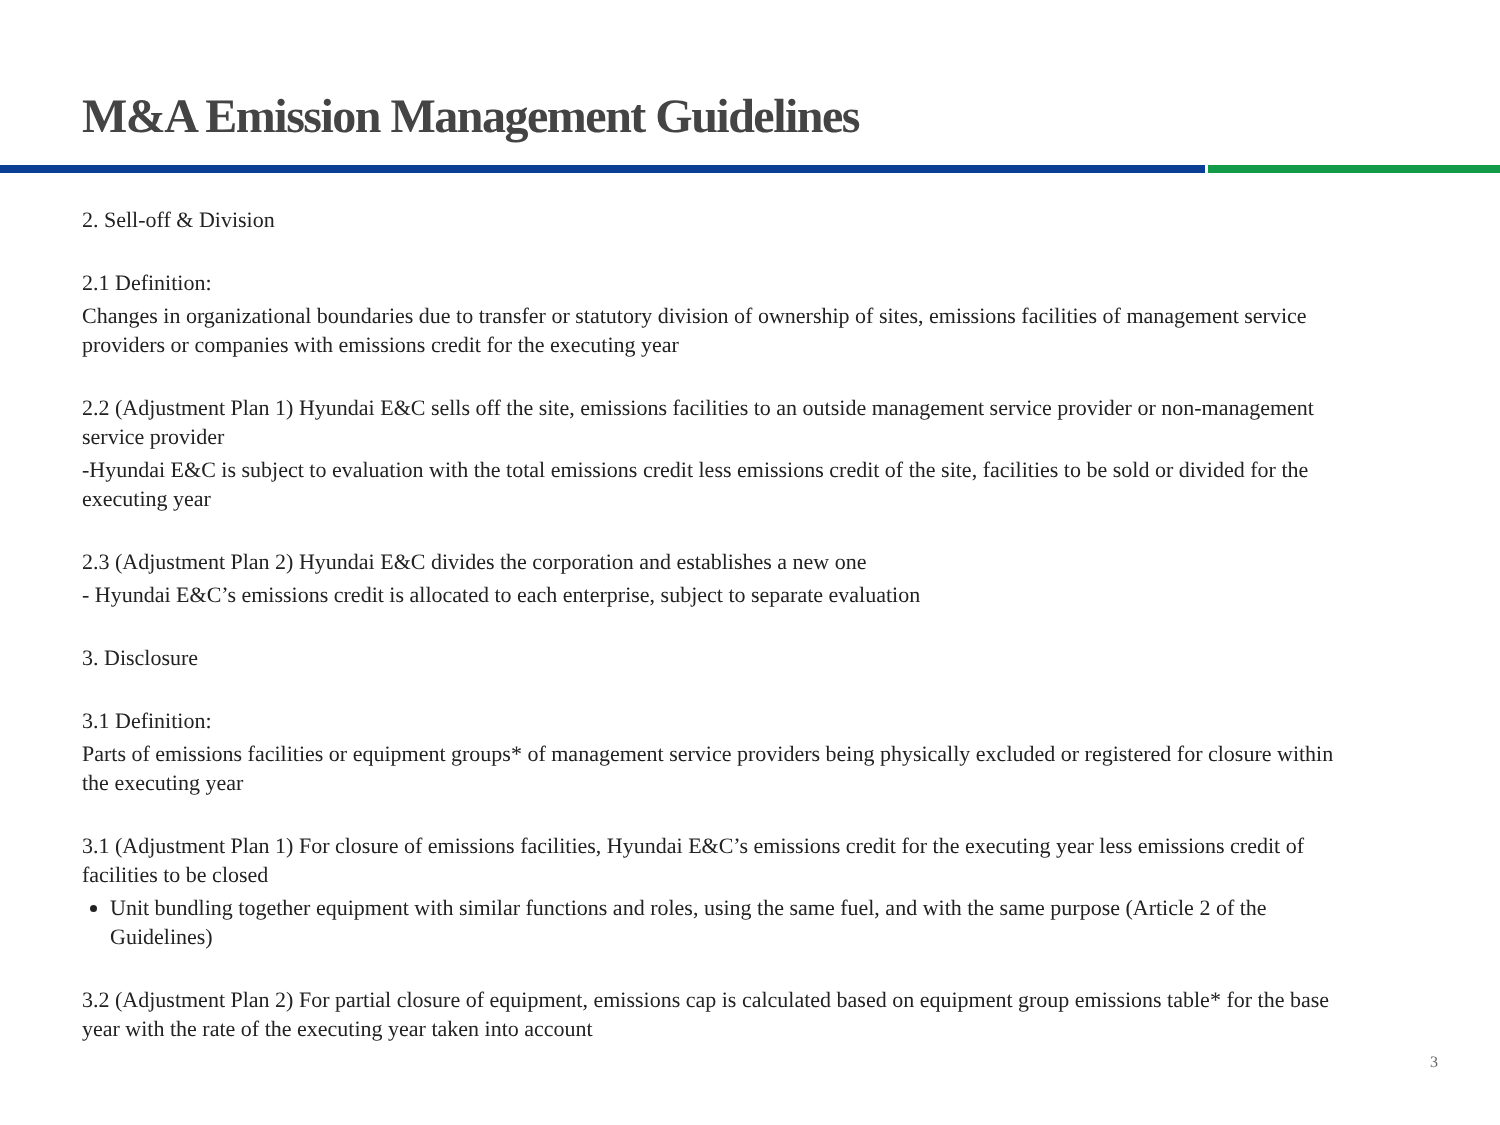M&A Emission Management Guidelines
2. Sell-off & Division
2.1 Definition:
Changes in organizational boundaries due to transfer or statutory division of ownership of sites, emissions facilities of management service providers or companies with emissions credit for the executing year
2.2 (Adjustment Plan 1) Hyundai E&C sells off the site, emissions facilities to an outside management service provider or non-management service provider
-Hyundai E&C is subject to evaluation with the total emissions credit less emissions credit of the site, facilities to be sold or divided for the executing year
2.3 (Adjustment Plan 2) Hyundai E&C divides the corporation and establishes a new one
- Hyundai E&C’s emissions credit is allocated to each enterprise, subject to separate evaluation
3. Disclosure
3.1 Definition:
Parts of emissions facilities or equipment groups* of management service providers being physically excluded or registered for closure within the executing year
3.1 (Adjustment Plan 1) For closure of emissions facilities, Hyundai E&C’s emissions credit for the executing year less emissions credit of facilities to be closed
Unit bundling together equipment with similar functions and roles, using the same fuel, and with the same purpose (Article 2 of the Guidelines)
3.2 (Adjustment Plan 2) For partial closure of equipment, emissions cap is calculated based on equipment group emissions table* for the base year with the rate of the executing year taken into account
3